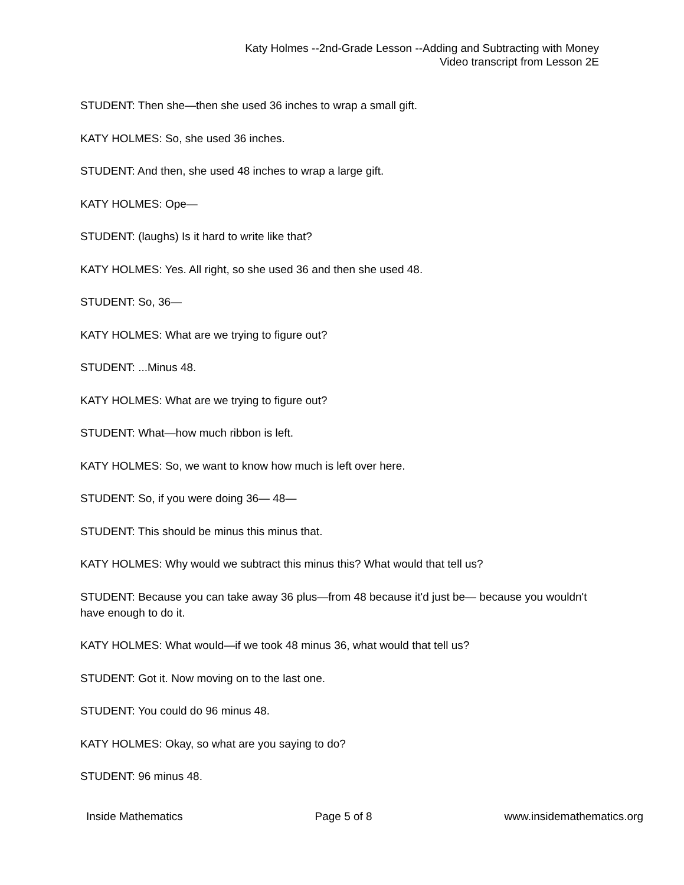Katy Holmes --2nd-Grade Lesson --Adding and Subtracting with Money
Video transcript from Lesson 2E
STUDENT: Then she—then she used 36 inches to wrap a small gift.
KATY HOLMES: So, she used 36 inches.
STUDENT: And then, she used 48 inches to wrap a large gift.
KATY HOLMES: Ope—
STUDENT: (laughs) Is it hard to write like that?
KATY HOLMES: Yes. All right, so she used 36 and then she used 48.
STUDENT: So, 36—
KATY HOLMES: What are we trying to figure out?
STUDENT: ...Minus 48.
KATY HOLMES: What are we trying to figure out?
STUDENT: What—how much ribbon is left.
KATY HOLMES: So, we want to know how much is left over here.
STUDENT: So, if you were doing 36— 48—
STUDENT: This should be minus this minus that.
KATY HOLMES: Why would we subtract this minus this? What would that tell us?
STUDENT: Because you can take away 36 plus—from 48 because it'd just be— because you wouldn't have enough to do it.
KATY HOLMES: What would—if we took 48 minus 36, what would that tell us?
STUDENT: Got it. Now moving on to the last one.
STUDENT: You could do 96 minus 48.
KATY HOLMES: Okay, so what are you saying to do?
STUDENT: 96 minus 48.
Inside Mathematics Page 5 of 8 www.insidemathematics.org